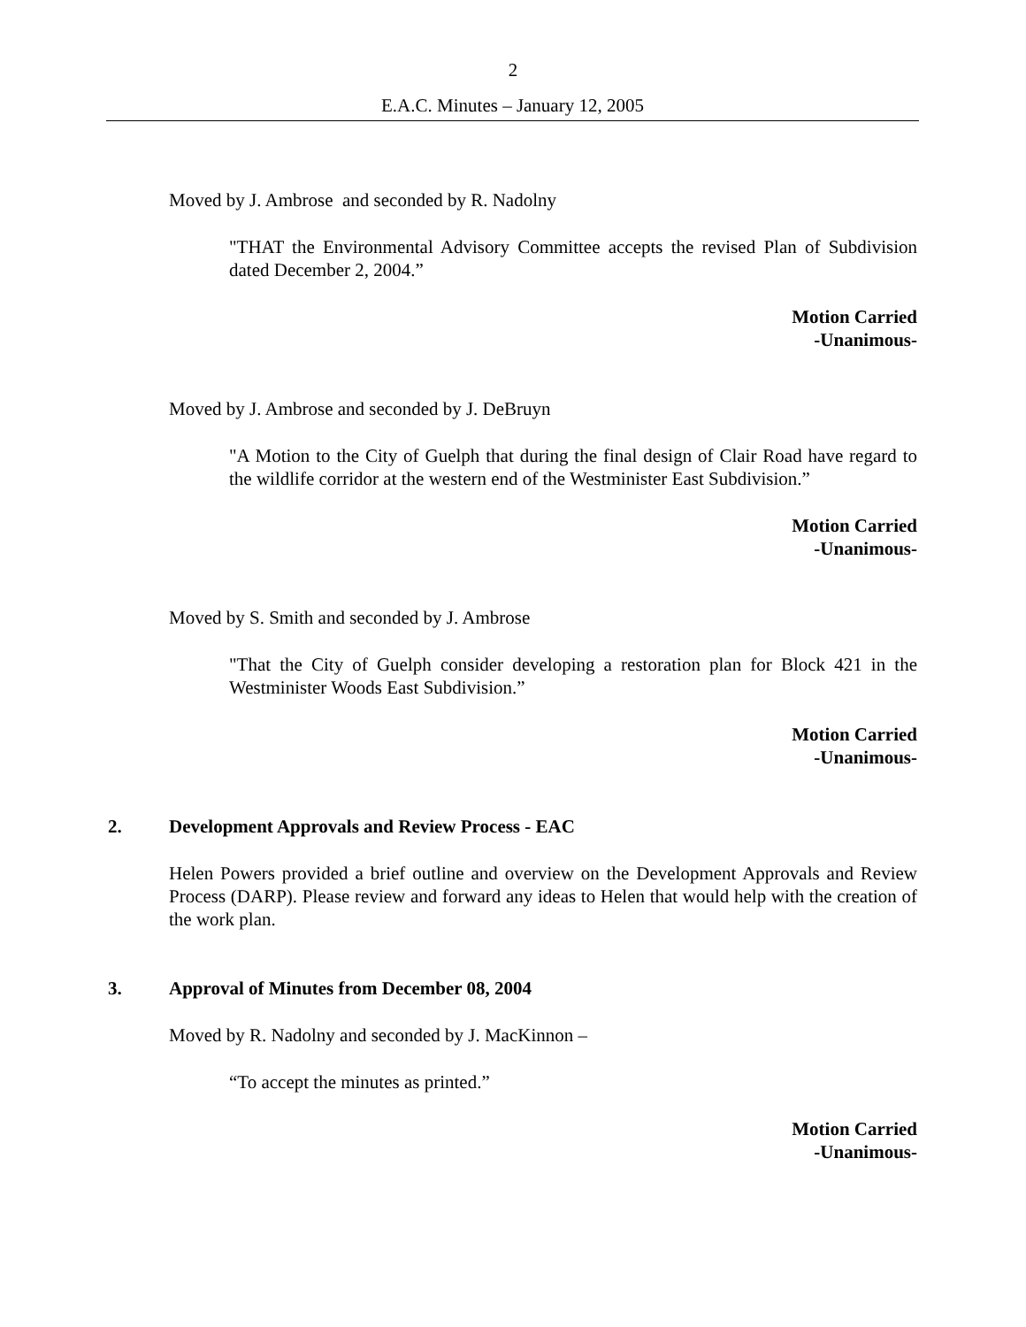2
E.A.C. Minutes – January 12, 2005
Moved by J. Ambrose and seconded by R. Nadolny
"THAT the Environmental Advisory Committee accepts the revised Plan of Subdivision dated December 2, 2004.”
Motion Carried
-Unanimous-
Moved by J. Ambrose and seconded by J. DeBruyn
"A Motion to the City of Guelph that during the final design of Clair Road have regard to the wildlife corridor at the western end of the Westminister East Subdivision.”
Motion Carried
-Unanimous-
Moved by S. Smith and seconded by J. Ambrose
"That the City of Guelph consider developing a restoration plan for Block 421 in the Westminister Woods East Subdivision.”
Motion Carried
-Unanimous-
2. Development Approvals and Review Process - EAC
Helen Powers provided a brief outline and overview on the Development Approvals and Review Process (DARP). Please review and forward any ideas to Helen that would help with the creation of the work plan.
3. Approval of Minutes from December 08, 2004
Moved by R. Nadolny and seconded by J. MacKinnon –
“To accept the minutes as printed.”
Motion Carried
-Unanimous-